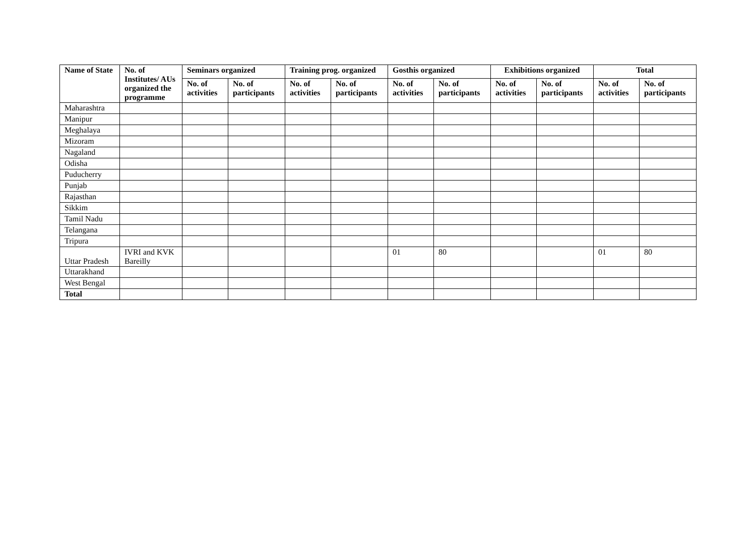| Name of State | No. of Institutes/ AUs organized the programme | Seminars organized | | Training prog. organized | | Gosthis organized | | Exhibitions organized | | Total | |
| --- | --- | --- | --- | --- | --- | --- | --- | --- | --- | --- | --- |
| | | No. of activities | No. of participants | No. of activities | No. of participants | No. of activities | No. of participants | No. of activities | No. of participants | No. of activities | No. of participants |
| Maharashtra | | | | | | | | | | | |
| Manipur | | | | | | | | | | | |
| Meghalaya | | | | | | | | | | | |
| Mizoram | | | | | | | | | | | |
| Nagaland | | | | | | | | | | | |
| Odisha | | | | | | | | | | | |
| Puducherry | | | | | | | | | | | |
| Punjab | | | | | | | | | | | |
| Rajasthan | | | | | | | | | | | |
| Sikkim | | | | | | | | | | | |
| Tamil Nadu | | | | | | | | | | | |
| Telangana | | | | | | | | | | | |
| Tripura | | | | | | | | | | | |
| Uttar Pradesh | IVRI and KVK Bareilly | | | | | 01 | 80 | | | 01 | 80 |
| Uttarakhand | | | | | | | | | | | |
| West Bengal | | | | | | | | | | | |
| Total | | | | | | | | | | | |